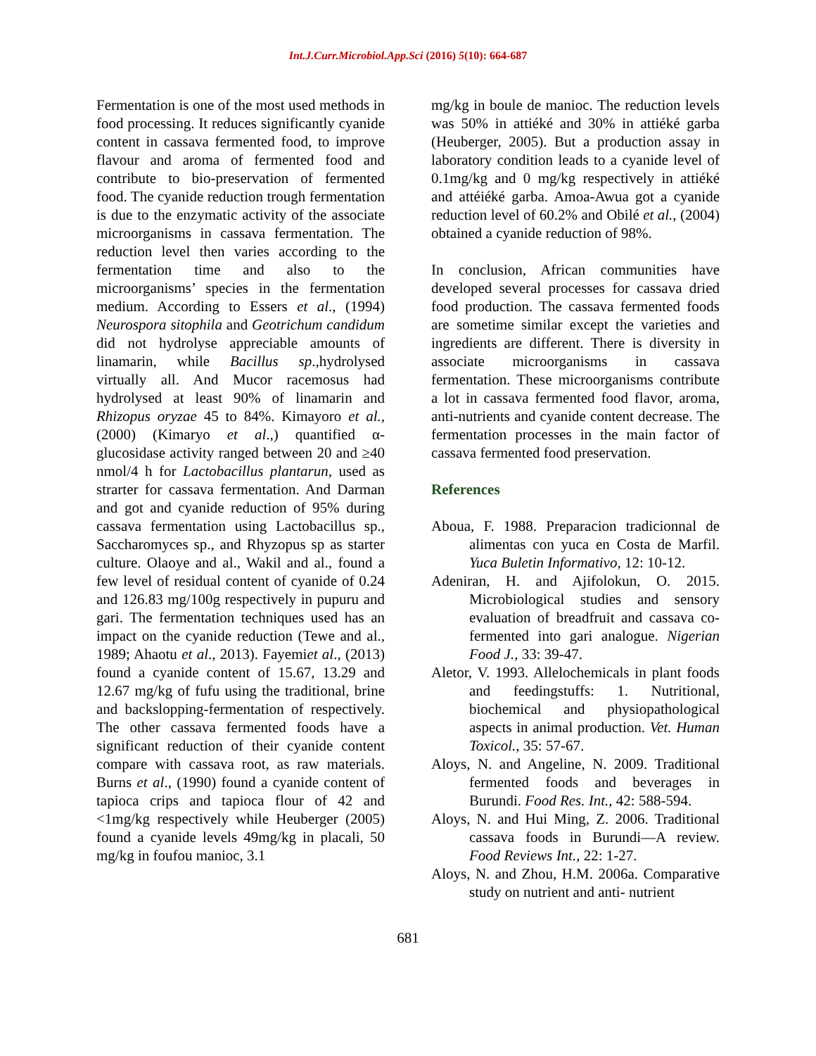Int.J.Curr.Microbiol.App.Sci (2016) 5(10): 664-687
Fermentation is one of the most used methods in food processing. It reduces significantly cyanide content in cassava fermented food, to improve flavour and aroma of fermented food and contribute to bio-preservation of fermented food. The cyanide reduction trough fermentation is due to the enzymatic activity of the associate microorganisms in cassava fermentation. The reduction level then varies according to the fermentation time and also to the microorganisms’ species in the fermentation medium. According to Essers et al., (1994) Neurospora sitophila and Geotrichum candidum did not hydrolyse appreciable amounts of linamarin, while Bacillus sp.,hydrolysed virtually all. And Mucor racemosus had hydrolysed at least 90% of linamarin and Rhizopus oryzae 45 to 84%. Kimayoro et al., (2000) (Kimaryo et al.,) quantified α-glucosidase activity ranged between 20 and ≥40 nmol/4 h for Lactobacillus plantarun, used as strarter for cassava fermentation. And Darman and got and cyanide reduction of 95% during cassava fermentation using Lactobacillus sp., Saccharomyces sp., and Rhyzopus sp as starter culture. Olaoye and al., Wakil and al., found a few level of residual content of cyanide of 0.24 and 126.83 mg/100g respectively in pupuru and gari. The fermentation techniques used has an impact on the cyanide reduction (Tewe and al., 1989; Ahaotu et al., 2013). Fayemiet al., (2013) found a cyanide content of 15.67, 13.29 and 12.67 mg/kg of fufu using the traditional, brine and backslopping-fermentation of respectively. The other cassava fermented foods have a significant reduction of their cyanide content compare with cassava root, as raw materials. Burns et al., (1990) found a cyanide content of tapioca crips and tapioca flour of 42 and <1mg/kg respectively while Heuberger (2005) found a cyanide levels 49mg/kg in placali, 50 mg/kg in foufou manioc, 3.1
mg/kg in boule de manioc. The reduction levels was 50% in attiéké and 30% in attiéké garba (Heuberger, 2005). But a production assay in laboratory condition leads to a cyanide level of 0.1mg/kg and 0 mg/kg respectively in attiéké and attéiéké garba. Amoa-Awua got a cyanide reduction level of 60.2% and Obilé et al., (2004) obtained a cyanide reduction of 98%.
In conclusion, African communities have developed several processes for cassava dried food production. The cassava fermented foods are sometime similar except the varieties and ingredients are different. There is diversity in associate microorganisms in cassava fermentation. These microorganisms contribute a lot in cassava fermented food flavor, aroma, anti-nutrients and cyanide content decrease. The fermentation processes in the main factor of cassava fermented food preservation.
References
Aboua, F. 1988. Preparacion tradicionnal de alimentas con yuca en Costa de Marfil. Yuca Buletin Informativo, 12: 10-12.
Adeniran, H. and Ajifolokun, O. 2015. Microbiological studies and sensory evaluation of breadfruit and cassava co-fermented into gari analogue. Nigerian Food J., 33: 39-47.
Aletor, V. 1993. Allelochemicals in plant foods and feedingstuffs: 1. Nutritional, biochemical and physiopathological aspects in animal production. Vet. Human Toxicol., 35: 57-67.
Aloys, N. and Angeline, N. 2009. Traditional fermented foods and beverages in Burundi. Food Res. Int., 42: 588-594.
Aloys, N. and Hui Ming, Z. 2006. Traditional cassava foods in Burundi—A review. Food Reviews Int., 22: 1-27.
Aloys, N. and Zhou, H.M. 2006a. Comparative study on nutrient and anti- nutrient
681